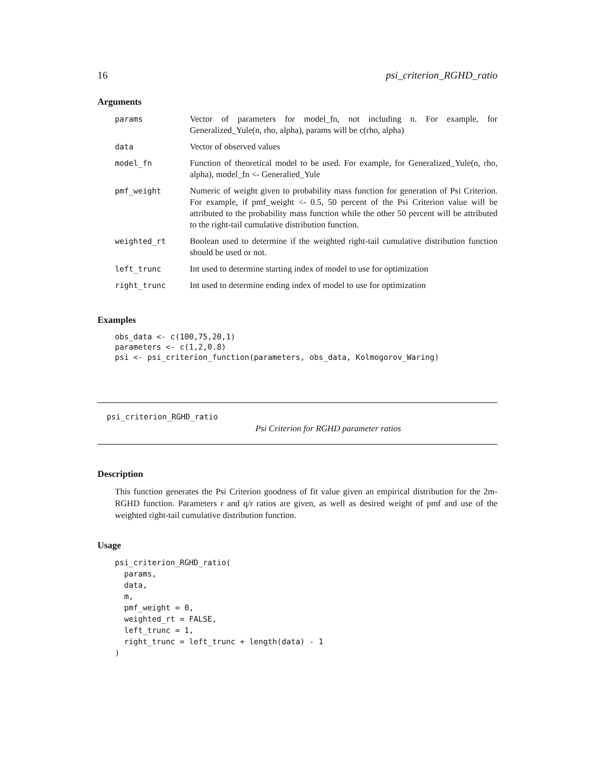16 psi_criterion_RGHD_ratio
Arguments
| params | Vector of parameters for model_fn, not including n. For example, for Generalized_Yule(n, rho, alpha), params will be c(rho, alpha) |
| data | Vector of observed values |
| model_fn | Function of theoretical model to be used. For example, for Generalized_Yule(n, rho, alpha), model_fn <- Generalied_Yule |
| pmf_weight | Numeric of weight given to probability mass function for generation of Psi Criterion. For example, if pmf_weight <- 0.5, 50 percent of the Psi Criterion value will be attributed to the probability mass function while the other 50 percent will be attributed to the right-tail cumulative distribution function. |
| weighted_rt | Boolean used to determine if the weighted right-tail cumulative distribution function should be used or not. |
| left_trunc | Int used to determine starting index of model to use for optimization |
| right_trunc | Int used to determine ending index of model to use for optimization |
Examples
obs_data <- c(100,75,20,1)
parameters <- c(1,2,0.8)
psi <- psi_criterion_function(parameters, obs_data, Kolmogorov_Waring)
psi_criterion_RGHD_ratio
Psi Criterion for RGHD parameter ratios
Description
This function generates the Psi Criterion goodness of fit value given an empirical distribution for the 2m-RGHD function. Parameters r and q/r ratios are given, as well as desired weight of pmf and use of the weighted right-tail cumulative distribution function.
Usage
psi_criterion_RGHD_ratio(
  params,
  data,
  m,
  pmf_weight = 0,
  weighted_rt = FALSE,
  left_trunc = 1,
  right_trunc = left_trunc + length(data) - 1
)